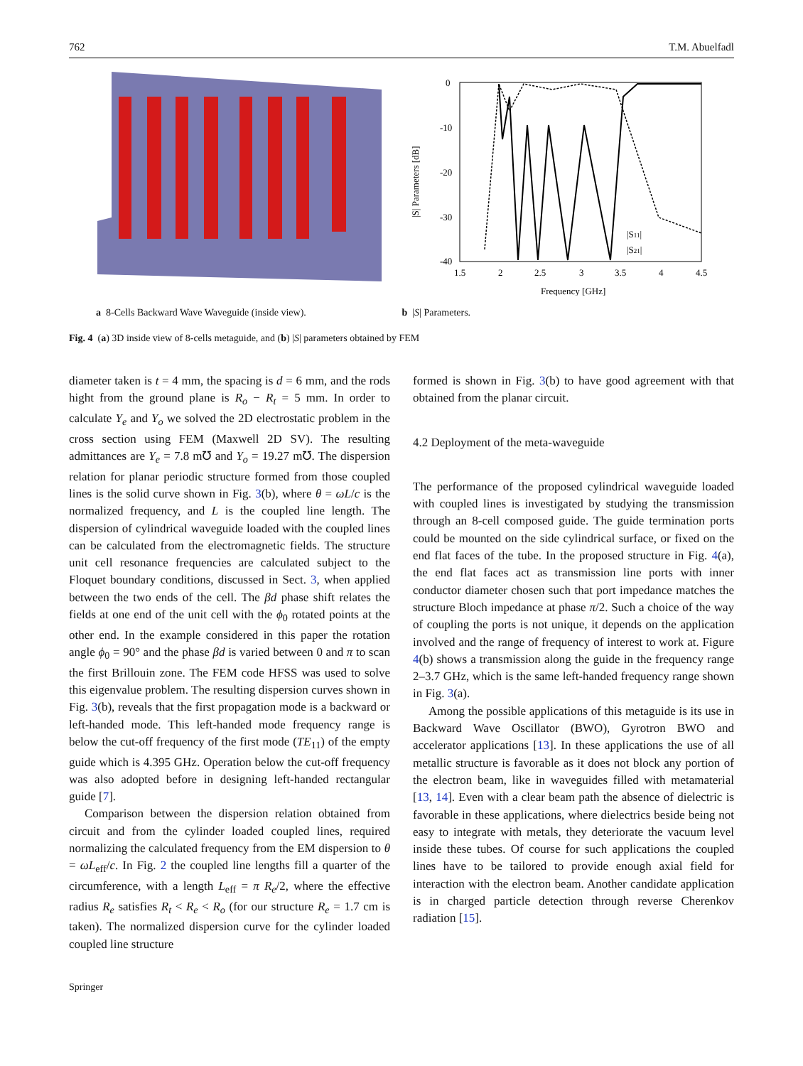762 T.M. Abuelfadl
0
-10
-20
-30
-40
1.5
2
2.5
3
3.5
4
4.5
Frequency [GHz]
|S| Parameters [dB]
|S11|
|S21|
a 8-Cells Backward Wave Waveguide (inside view). b |S| Parameters.
Fig. 4 (a) 3D inside view of 8-cells metaguide, and (b) |S| parameters obtained by FEM
diameter taken is t = 4 mm, the spacing is d = 6 mm, and the rods hight from the ground plane is R<sub>o</sub> − R<sub>t</sub> = 5 mm. In order to calculate Y<sub>e</sub> and Y<sub>o</sub> we solved the 2D electrostatic problem in the cross section using FEM (Maxwell 2D SV). The resulting admittances are Y<sub>e</sub> = 7.8 m℧ and Y<sub>o</sub> = 19.27 m℧. The dispersion relation for planar periodic structure formed from those coupled lines is the solid curve shown in Fig. 3(b), where θ = ωL/c is the normalized frequency, and L is the coupled line length. The dispersion of cylindrical waveguide loaded with the coupled lines can be calculated from the electromagnetic fields. The structure unit cell resonance frequencies are calculated subject to the Floquet boundary conditions, discussed in Sect. 3, when applied between the two ends of the cell. The βd phase shift relates the fields at one end of the unit cell with the ϕ<sub>0</sub> rotated points at the other end. In the example considered in this paper the rotation angle ϕ<sub>0</sub> = 90° and the phase βd is varied between 0 and π to scan the first Brillouin zone. The FEM code HFSS was used to solve this eigenvalue problem. The resulting dispersion curves shown in Fig. 3(b), reveals that the first propagation mode is a backward or left-handed mode. This left-handed mode frequency range is below the cut-off frequency of the first mode (TE<sub>11</sub>) of the empty guide which is 4.395 GHz. Operation below the cut-off frequency was also adopted before in designing left-handed rectangular guide [7].
Comparison between the dispersion relation obtained from circuit and from the cylinder loaded coupled lines, required normalizing the calculated frequency from the EM dispersion to θ = ωL<sub>eff</sub>/c. In Fig. 2 the coupled line lengths fill a quarter of the circumference, with a length L<sub>eff</sub> = π R<sub>e</sub>/2, where the effective radius R<sub>e</sub> satisfies R<sub>t</sub> < R<sub>e</sub> < R<sub>o</sub> (for our structure R<sub>e</sub> = 1.7 cm is taken). The normalized dispersion curve for the cylinder loaded coupled line structure
formed is shown in Fig. 3(b) to have good agreement with that obtained from the planar circuit.
4.2 Deployment of the meta-waveguide
The performance of the proposed cylindrical waveguide loaded with coupled lines is investigated by studying the transmission through an 8-cell composed guide. The guide termination ports could be mounted on the side cylindrical surface, or fixed on the end flat faces of the tube. In the proposed structure in Fig. 4(a), the end flat faces act as transmission line ports with inner conductor diameter chosen such that port impedance matches the structure Bloch impedance at phase π/2. Such a choice of the way of coupling the ports is not unique, it depends on the application involved and the range of frequency of interest to work at. Figure 4(b) shows a transmission along the guide in the frequency range 2–3.7 GHz, which is the same left-handed frequency range shown in Fig. 3(a).
Among the possible applications of this metaguide is its use in Backward Wave Oscillator (BWO), Gyrotron BWO and accelerator applications [13]. In these applications the use of all metallic structure is favorable as it does not block any portion of the electron beam, like in waveguides filled with metamaterial [13, 14]. Even with a clear beam path the absence of dielectric is favorable in these applications, where dielectrics beside being not easy to integrate with metals, they deteriorate the vacuum level inside these tubes. Of course for such applications the coupled lines have to be tailored to provide enough axial field for interaction with the electron beam. Another candidate application is in charged particle detection through reverse Cherenkov radiation [15].
Springer